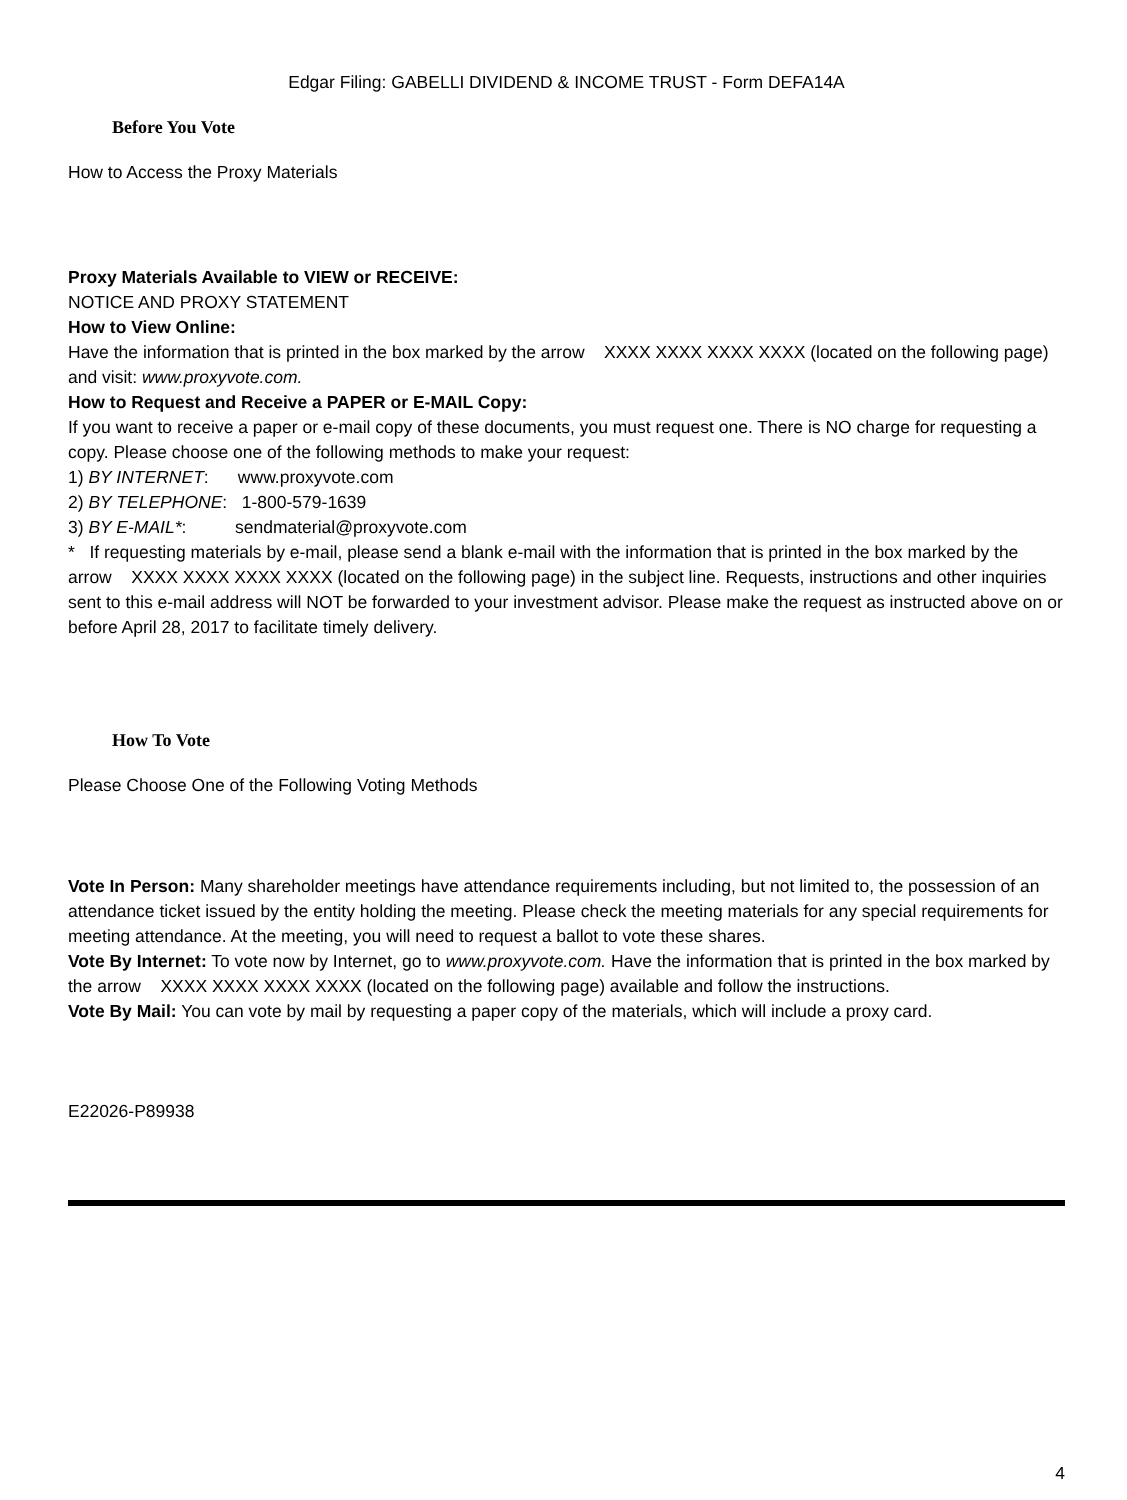Edgar Filing: GABELLI DIVIDEND & INCOME TRUST - Form DEFA14A
Before You Vote
How to Access the Proxy Materials
Proxy Materials Available to VIEW or RECEIVE:
NOTICE AND PROXY STATEMENT
How to View Online:
Have the information that is printed in the box marked by the arrow XXXX XXXX XXXX XXXX (located on the following page) and visit: www.proxyvote.com.
How to Request and Receive a PAPER or E-MAIL Copy:
If you want to receive a paper or e-mail copy of these documents, you must request one. There is NO charge for requesting a copy. Please choose one of the following methods to make your request:
1) BY INTERNET: www.proxyvote.com
2) BY TELEPHONE: 1-800-579-1639
3) BY E-MAIL*: sendmaterial@proxyvote.com
* If requesting materials by e-mail, please send a blank e-mail with the information that is printed in the box marked by the arrow XXXX XXXX XXXX XXXX (located on the following page) in the subject line. Requests, instructions and other inquiries sent to this e-mail address will NOT be forwarded to your investment advisor. Please make the request as instructed above on or before April 28, 2017 to facilitate timely delivery.
How To Vote
Please Choose One of the Following Voting Methods
Vote In Person: Many shareholder meetings have attendance requirements including, but not limited to, the possession of an attendance ticket issued by the entity holding the meeting. Please check the meeting materials for any special requirements for meeting attendance. At the meeting, you will need to request a ballot to vote these shares.
Vote By Internet: To vote now by Internet, go to www.proxyvote.com. Have the information that is printed in the box marked by the arrow XXXX XXXX XXXX XXXX (located on the following page) available and follow the instructions.
Vote By Mail: You can vote by mail by requesting a paper copy of the materials, which will include a proxy card.
E22026-P89938
4